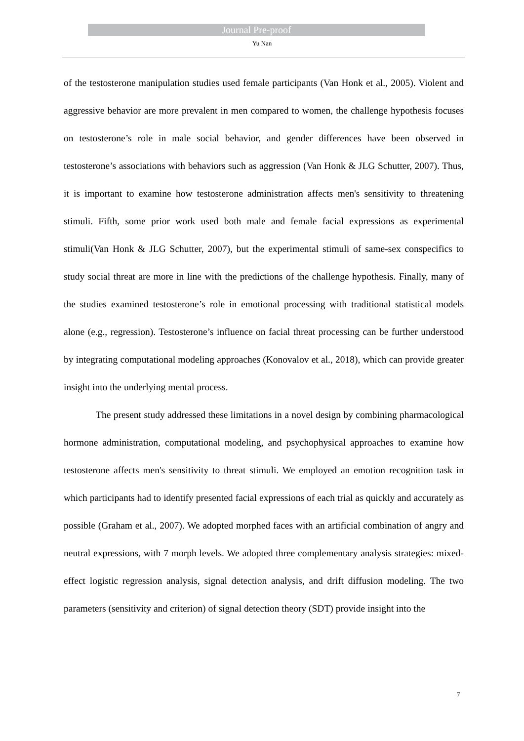Journal Pre-proof
Yu Nan
of the testosterone manipulation studies used female participants (Van Honk et al., 2005). Violent and aggressive behavior are more prevalent in men compared to women, the challenge hypothesis focuses on testosterone’s role in male social behavior, and gender differences have been observed in testosterone’s associations with behaviors such as aggression (Van Honk & JLG Schutter, 2007). Thus, it is important to examine how testosterone administration affects men's sensitivity to threatening stimuli. Fifth, some prior work used both male and female facial expressions as experimental stimuli(Van Honk & JLG Schutter, 2007), but the experimental stimuli of same-sex conspecifics to study social threat are more in line with the predictions of the challenge hypothesis. Finally, many of the studies examined testosterone’s role in emotional processing with traditional statistical models alone (e.g., regression). Testosterone’s influence on facial threat processing can be further understood by integrating computational modeling approaches (Konovalov et al., 2018), which can provide greater insight into the underlying mental process.
The present study addressed these limitations in a novel design by combining pharmacological hormone administration, computational modeling, and psychophysical approaches to examine how testosterone affects men's sensitivity to threat stimuli. We employed an emotion recognition task in which participants had to identify presented facial expressions of each trial as quickly and accurately as possible (Graham et al., 2007). We adopted morphed faces with an artificial combination of angry and neutral expressions, with 7 morph levels. We adopted three complementary analysis strategies: mixed-effect logistic regression analysis, signal detection analysis, and drift diffusion modeling. The two parameters (sensitivity and criterion) of signal detection theory (SDT) provide insight into the
7